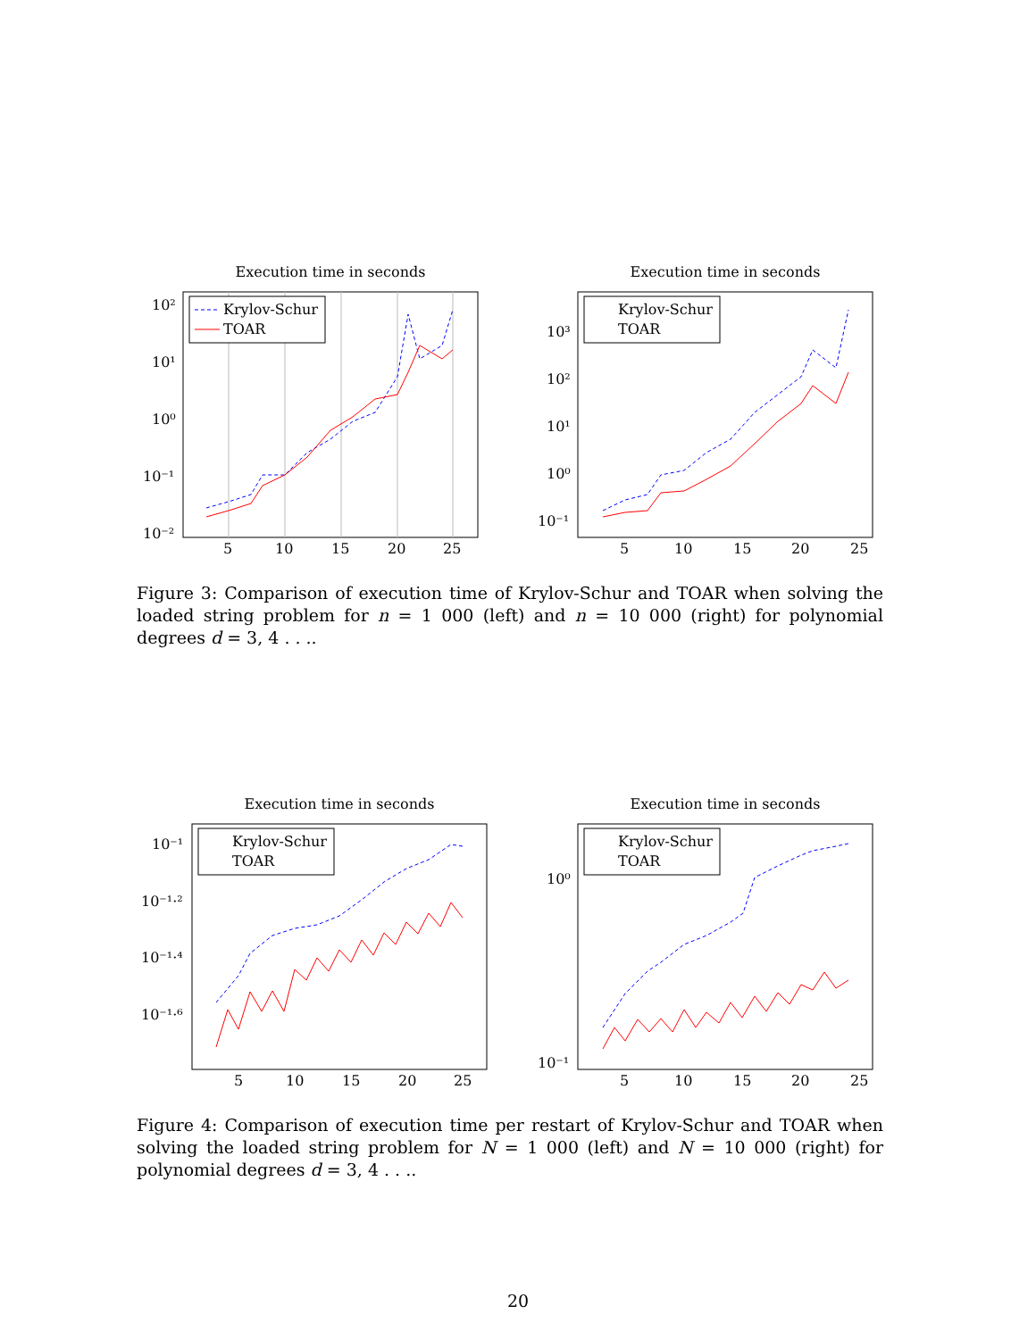Execution time in seconds
Krylov-Schur
TOAR
10²
10¹
10⁰
10⁻¹
10⁻²
5
10
15
20
25
Execution time in seconds
Krylov-Schur
TOAR
10³
10²
10¹
10⁰
10⁻¹
5
10
15
20
25
Figure 3: Comparison of execution time of Krylov-Schur and TOAR when solving the loaded string problem for n = 1 000 (left) and n = 10 000 (right) for polynomial degrees d = 3, 4 . . ..
Execution time in seconds
Krylov-Schur
TOAR
10⁻¹
10⁻¹·²
10⁻¹·⁴
10⁻¹·⁶
5
10
15
20
25
Execution time in seconds
Krylov-Schur
TOAR
10⁰
10⁻¹
5
10
15
20
25
Figure 4: Comparison of execution time per restart of Krylov-Schur and TOAR when solving the loaded string problem for N = 1 000 (left) and N = 10 000 (right) for polynomial degrees d = 3, 4 . . ..
20